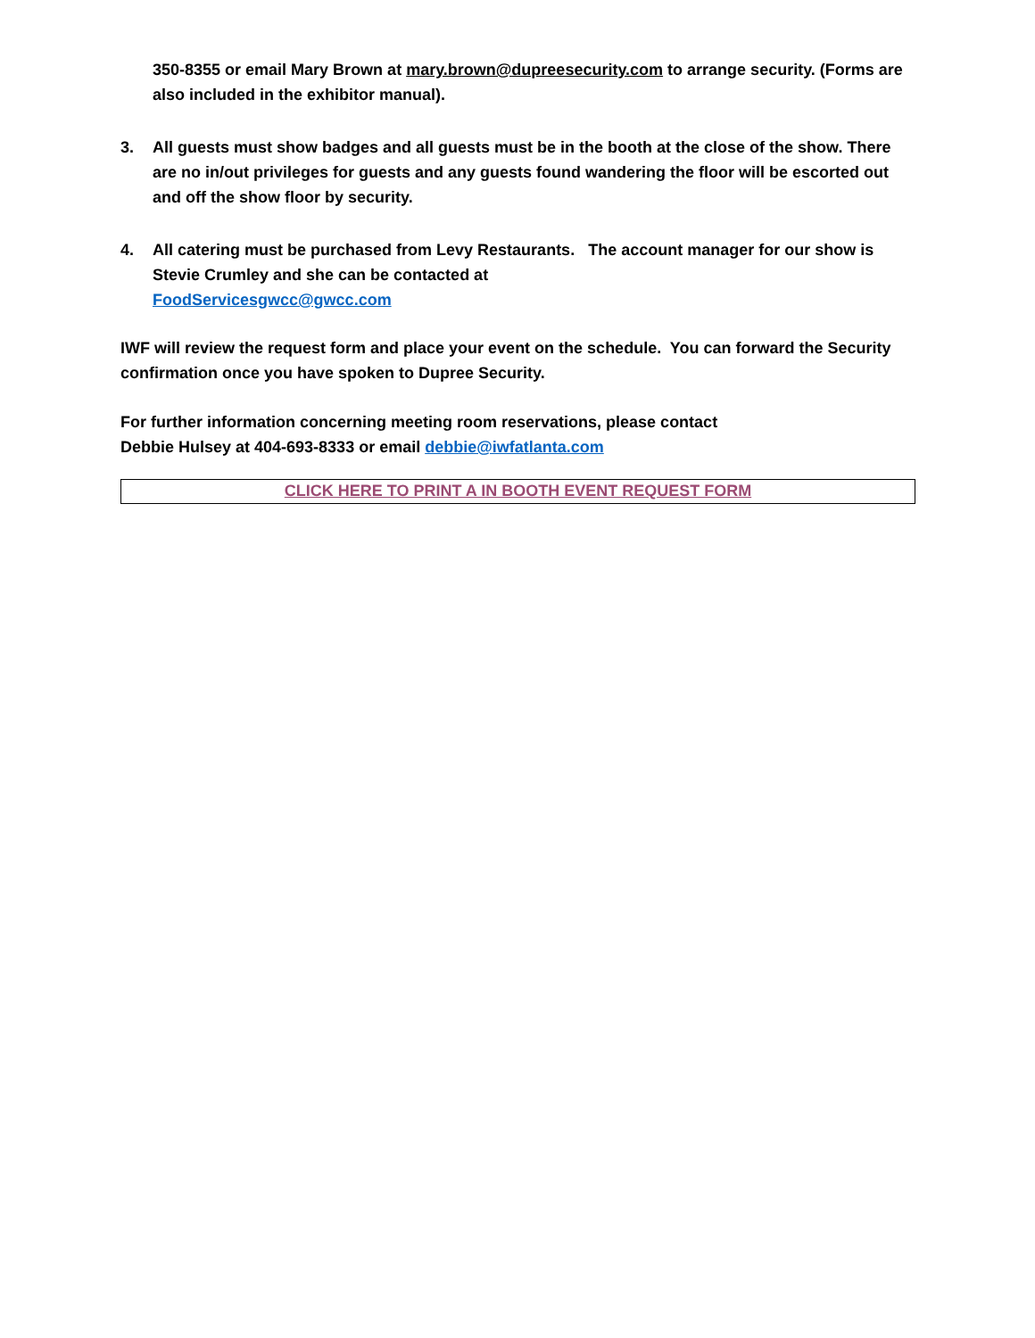350-8355 or email Mary Brown at mary.brown@dupreesecurity.com to arrange security. (Forms are also included in the exhibitor manual).
3. All guests must show badges and all guests must be in the booth at the close of the show. There are no in/out privileges for guests and any guests found wandering the floor will be escorted out and off the show floor by security.
4. All catering must be purchased from Levy Restaurants. The account manager for our show is Stevie Crumley and she can be contacted at
FoodServicesgwcc@gwcc.com
IWF will review the request form and place your event on the schedule. You can forward the Security confirmation once you have spoken to Dupree Security.
For further information concerning meeting room reservations, please contact
Debbie Hulsey at 404-693-8333 or email debbie@iwfatlanta.com
CLICK HERE TO PRINT A IN BOOTH EVENT REQUEST FORM